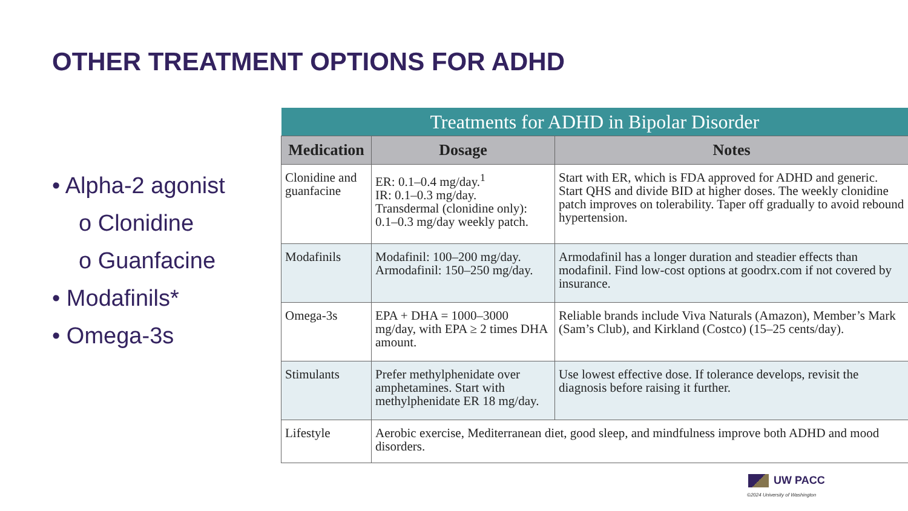OTHER TREATMENT OPTIONS FOR ADHD
• Alpha-2 agonist
o Clonidine
o Guanfacine
• Modafinils*
• Omega-3s
| Treatments for ADHD in Bipolar Disorder | | |
| Medication | Dosage | Notes |
| Clonidine and guanfacine | ER: 0.1–0.4 mg/day.<sup>1</sup> IR: 0.1–0.3 mg/day. Transdermal (clonidine only): 0.1–0.3 mg/day weekly patch. | Start with ER, which is FDA approved for ADHD and generic. Start QHS and divide BID at higher doses. The weekly clonidine patch improves on tolerability. Taper off gradually to avoid rebound hypertension. |
| Modafinils | Modafinil: 100–200 mg/day. Armodafinil: 150–250 mg/day. | Armodafinil has a longer duration and steadier effects than modafinil. Find low-cost options at goodrx.com if not covered by insurance. |
| Omega-3s | EPA + DHA = 1000–3000 mg/day, with EPA ≥ 2 times DHA amount. | Reliable brands include Viva Naturals (Amazon), Member’s Mark (Sam’s Club), and Kirkland (Costco) (15–25 cents/day). |
| Stimulants | Prefer methylphenidate over amphetamines. Start with methylphenidate ER 18 mg/day. | Use lowest effective dose. If tolerance develops, revisit the diagnosis before raising it further. |
| Lifestyle | Aerobic exercise, Mediterranean diet, good sleep, and mindfulness improve both ADHD and mood disorders. | |
UW PACC
©2024 University of Washington